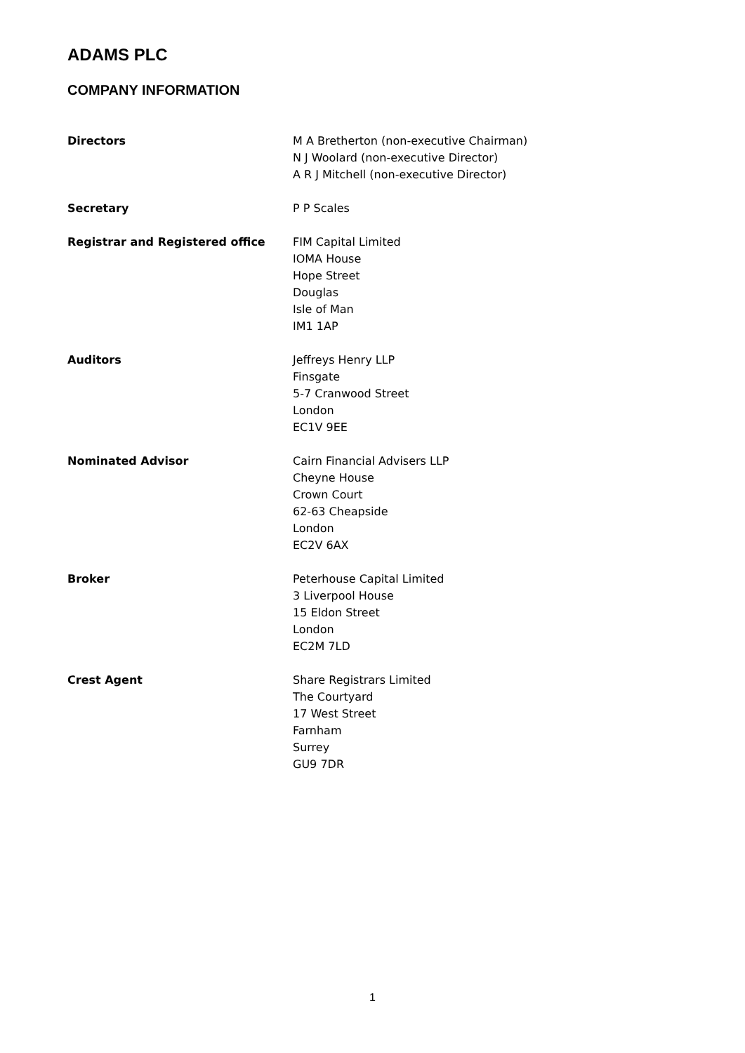ADAMS PLC
COMPANY INFORMATION
Directors M A Bretherton (non-executive Chairman)
N J Woolard (non-executive Director)
A R J Mitchell (non-executive Director)
Secretary P P Scales
Registrar and Registered office FIM Capital Limited
IOMA House
Hope Street
Douglas
Isle of Man
IM1 1AP
Auditors Jeffreys Henry LLP
Finsgate
5-7 Cranwood Street
London
EC1V 9EE
Nominated Advisor Cairn Financial Advisers LLP
Cheyne House
Crown Court
62-63 Cheapside
London
EC2V 6AX
Broker Peterhouse Capital Limited
3 Liverpool House
15 Eldon Street
London
EC2M 7LD
Crest Agent Share Registrars Limited
The Courtyard
17 West Street
Farnham
Surrey
GU9 7DR
1